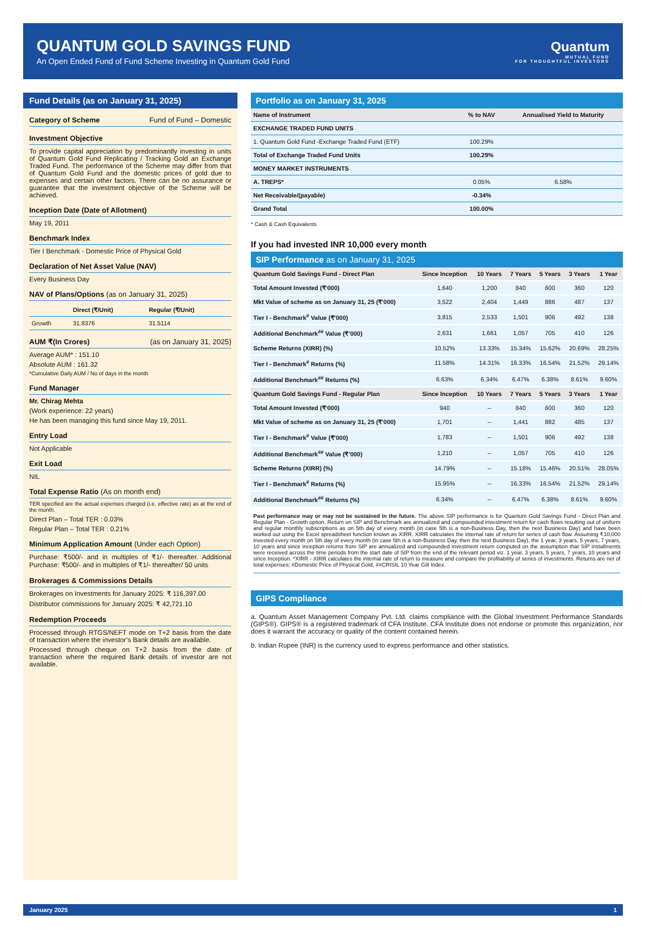QUANTUM GOLD SAVINGS FUND
An Open Ended Fund of Fund Scheme Investing in Quantum Gold Fund
Quantum
MUTUAL FUND
FOR THOUGHTFUL INVESTORS
Fund Details (as on January 31, 2025)
Category of Scheme Fund of Fund – Domestic
Investment Objective
To provide capital appreciation by predominantly investing in units of Quantum Gold Fund Replicating / Tracking Gold an Exchange Traded Fund. The performance of the Scheme may differ from that of Quantum Gold Fund and the domestic prices of gold due to expenses and certain other factors. There can be no assurance or guarantee that the investment objective of the Scheme will be achieved.
Inception Date (Date of Allotment)
May 19, 2011
Benchmark Index
Tier I Benchmark - Domestic Price of Physical Gold
Declaration of Net Asset Value (NAV)
Every Business Day
NAV of Plans/Options (as on January 31, 2025)
| | Direct (₹/Unit) | Regular (₹/Unit) |
| Growth | 31.8376 | 31.5114 |
AUM ₹(In Crores) (as on January 31, 2025)
Average AUM* : 151.10
Absolute AUM : 161.32
*Cumulative Daily AUM / No of days in the month
Fund Manager
Mr. Chirag Mehta
(Work experience: 22 years)
He has been managing this fund since May 19, 2011.
Entry Load
Not Applicable
Exit Load
NIL
Total Expense Ratio (As on month end)
TER specified are the actual expenses charged (i.e. effective rate) as at the end of the month.
Direct Plan – Total TER : 0.03%
Regular Plan – Total TER : 0.21%
Minimum Application Amount (Under each Option)
Purchase: ₹500/- and in multiples of ₹1/- thereafter. Additional Purchase: ₹500/- and in multiples of ₹1/- thereafter/ 50 units
Brokerages & Commissions Details
Brokerages on Investments for January 2025: ₹ 116,397.00
Distributor commissions for January 2025: ₹ 42,721.10
Redemption Proceeds
Processed through RTGS/NEFT mode on T+2 basis from the date of transaction where the investor’s Bank details are available.
Processed through cheque on T+2 basis from the date of transaction where the required Bank details of investor are not available.
Portfolio as on January 31, 2025
| Name of Instrument | % to NAV | Annualised Yield to Maturity |
| --- | --- | --- |
| EXCHANGE TRADED FUND UNITS | | |
| 1. Quantum Gold Fund -Exchange Traded Fund (ETF) | 100.29% | |
| Total of Exchange Traded Fund Units | 100.29% | |
| MONEY MARKET INSTRUMENTS | | |
| A. TREPS* | 0.05% | 6.58% |
| Net Receivable/(payable) | -0.34% | |
| Grand Total | 100.00% | |
* Cash & Cash Equivalents
If you had invested INR 10,000 every month
SIP Performance as on January 31, 2025
| Quantum Gold Savings Fund - Direct Plan | Since Inception | 10 Years | 7 Years | 5 Years | 3 Years | 1 Year |
| --- | --- | --- | --- | --- | --- | --- |
| Total Amount Invested (₹’000) | 1,640 | 1,200 | 840 | 600 | 360 | 120 |
| Mkt Value of scheme as on January 31, 25 (₹’000) | 3,522 | 2,404 | 1,449 | 886 | 487 | 137 |
| Tier I - Benchmark<sup>#</sup> Value (₹’000) | 3,815 | 2,533 | 1,501 | 906 | 492 | 138 |
| Additional Benchmark<sup>##</sup> Value (₹’000) | 2,631 | 1,661 | 1,057 | 705 | 410 | 126 |
| Scheme Returns (XIRR) (%) | 10.52% | 13.33% | 15.34% | 15.62% | 20.69% | 28.25% |
| Tier I - Benchmark<sup>#</sup> Returns (%) | 11.58% | 14.31% | 16.33% | 16.54% | 21.52% | 29.14% |
| Additional Benchmark<sup>##</sup> Returns (%) | 6.63% | 6.34% | 6.47% | 6.38% | 8.61% | 9.60% |
| Quantum Gold Savings Fund - Regular Plan | Since Inception | 10 Years | 7 Years | 5 Years | 3 Years | 1 Year |
| Total Amount Invested (₹’000) | 940 | -- | 840 | 600 | 360 | 120 |
| Mkt Value of scheme as on January 31, 25 (₹’000) | 1,701 | -- | 1,441 | 882 | 485 | 137 |
| Tier I - Benchmark<sup>#</sup> Value (₹’000) | 1,783 | -- | 1,501 | 906 | 492 | 138 |
| Additional Benchmark<sup>##</sup> Value (₹’000) | 1,210 | -- | 1,057 | 705 | 410 | 126 |
| Scheme Returns (XIRR) (%) | 14.79% | -- | 15.18% | 15.46% | 20.51% | 28.05% |
| Tier I - Benchmark<sup>#</sup> Returns (%) | 15.95% | -- | 16.33% | 16.54% | 21.52% | 29.14% |
| Additional Benchmark<sup>##</sup> Returns (%) | 6.34% | -- | 6.47% | 6.38% | 8.61% | 9.60% |
Past performance may or may not be sustained in the future. The above SIP performance is for Quantum Gold Savings Fund - Direct Plan and Regular Plan - Growth option. Return on SIP and Benchmark are annualized and compounded investment return for cash flows resulting out of uniform and regular monthly subscriptions as on 5th day of every month (in case 5th is a non-Business Day, then the next Business Day) and have been worked out using the Excel spreadsheet function known as XIRR. XIRR calculates the internal rate of return for series of cash flow. Assuming ₹10,000 invested every month on 5th day of every month (in case 5th is a non-Business Day, then the next Business Day), the 1 year, 3 years, 5 years, 7 years, 10 years and since inception returns from SIP are annualized and compounded investment return computed on the assumption that SIP installments were received across the time periods from the start date of SIP from the end of the relevant period viz. 1 year, 3 years, 5 years, 7 years, 10 years and since Inception. *XIRR - XIRR calculates the internal rate of return to measure and compare the profitability of series of investments. Returns are net of total expenses; #Domestic Price of Physical Gold, ##CRISIL 10 Year Gilt Index.
GIPS Compliance
a. Quantum Asset Management Company Pvt. Ltd. claims compliance with the Global Investment Performance Standards (GIPS®). GIPS® is a registered trademark of CFA Institute. CFA Institute does not endorse or promote this organization, nor does it warrant the accuracy or quality of the content contained herein.
b. Indian Rupee (INR) is the currency used to express performance and other statistics.
January 2025 1